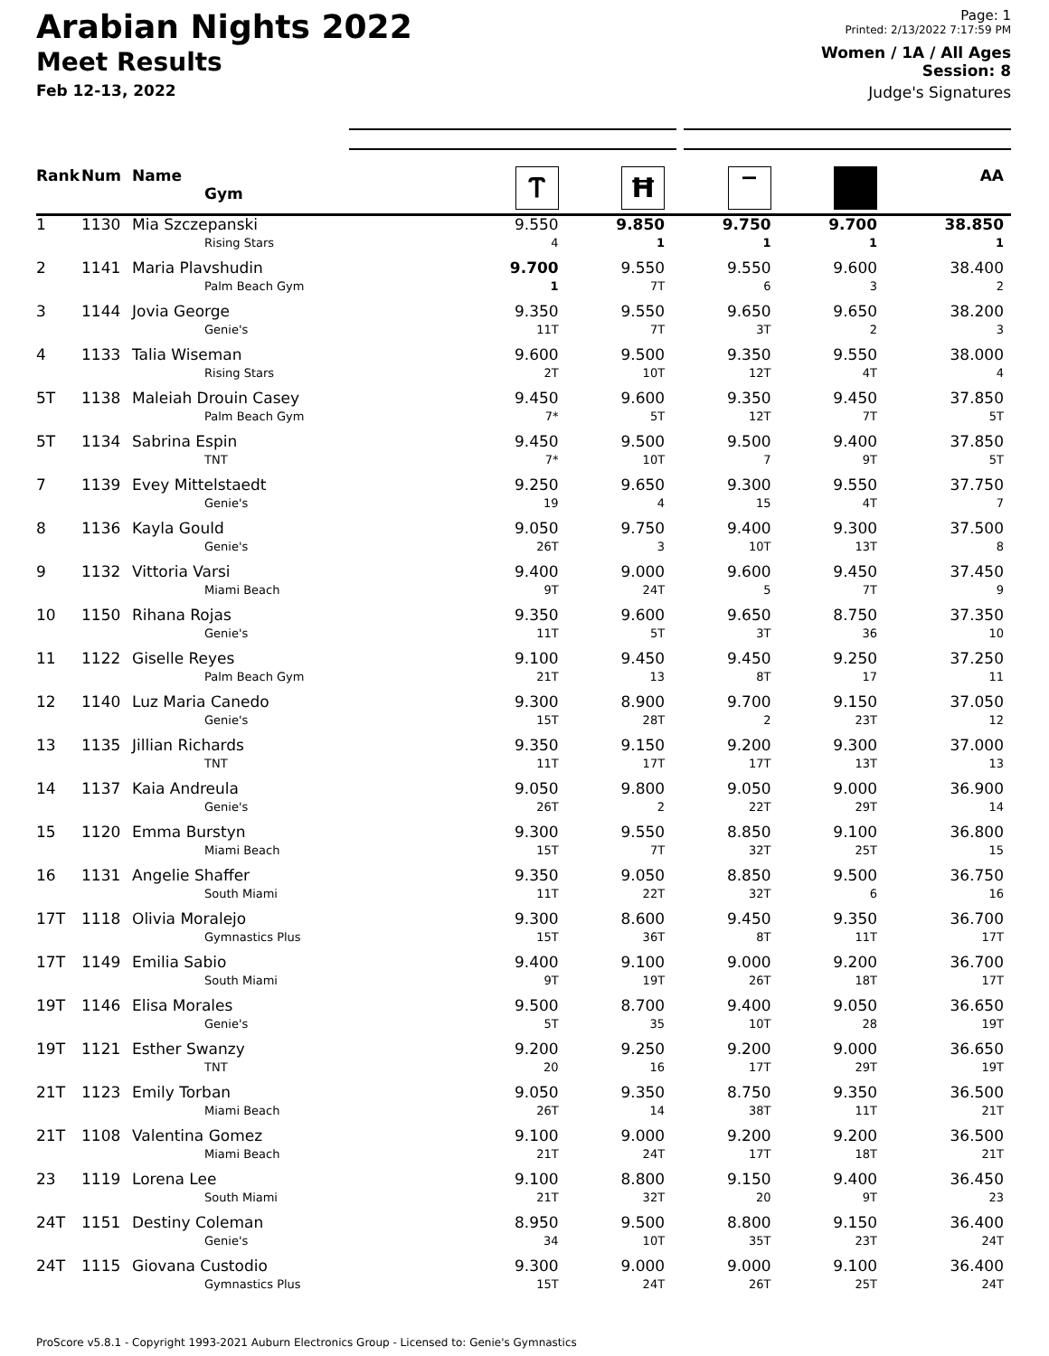Arabian Nights 2022
Meet Results
Feb 12-13, 2022
Page: 1
Printed: 2/13/2022 7:17:59 PM
Women / 1A / All Ages
Session: 8
Judge's Signatures
| Rank | Num | Name Gym | Ⲧ | Ħ | ‾ | ■ | AA |
| --- | --- | --- | --- | --- | --- | --- | --- |
| 1 | 1130 | Mia Szczepanski Rising Stars | 9.550 4 | 9.850 1 | 9.750 1 | 9.700 1 | 38.850 1 |
| 2 | 1141 | Maria Plavshudin Palm Beach Gym | 9.700 1 | 9.550 7T | 9.550 6 | 9.600 3 | 38.400 2 |
| 3 | 1144 | Jovia George Genie's | 9.350 11T | 9.550 7T | 9.650 3T | 9.650 2 | 38.200 3 |
| 4 | 1133 | Talia Wiseman Rising Stars | 9.600 2T | 9.500 10T | 9.350 12T | 9.550 4T | 38.000 4 |
| 5T | 1138 | Maleiah Drouin Casey Palm Beach Gym | 9.450 7* | 9.600 5T | 9.350 12T | 9.450 7T | 37.850 5T |
| 5T | 1134 | Sabrina Espin TNT | 9.450 7* | 9.500 10T | 9.500 7 | 9.400 9T | 37.850 5T |
| 7 | 1139 | Evey Mittelstaedt Genie's | 9.250 19 | 9.650 4 | 9.300 15 | 9.550 4T | 37.750 7 |
| 8 | 1136 | Kayla Gould Genie's | 9.050 26T | 9.750 3 | 9.400 10T | 9.300 13T | 37.500 8 |
| 9 | 1132 | Vittoria Varsi Miami Beach | 9.400 9T | 9.000 24T | 9.600 5 | 9.450 7T | 37.450 9 |
| 10 | 1150 | Rihana Rojas Genie's | 9.350 11T | 9.600 5T | 9.650 3T | 8.750 36 | 37.350 10 |
| 11 | 1122 | Giselle Reyes Palm Beach Gym | 9.100 21T | 9.450 13 | 9.450 8T | 9.250 17 | 37.250 11 |
| 12 | 1140 | Luz Maria Canedo Genie's | 9.300 15T | 8.900 28T | 9.700 2 | 9.150 23T | 37.050 12 |
| 13 | 1135 | Jillian Richards TNT | 9.350 11T | 9.150 17T | 9.200 17T | 9.300 13T | 37.000 13 |
| 14 | 1137 | Kaia Andreula Genie's | 9.050 26T | 9.800 2 | 9.050 22T | 9.000 29T | 36.900 14 |
| 15 | 1120 | Emma Burstyn Miami Beach | 9.300 15T | 9.550 7T | 8.850 32T | 9.100 25T | 36.800 15 |
| 16 | 1131 | Angelie Shaffer South Miami | 9.350 11T | 9.050 22T | 8.850 32T | 9.500 6 | 36.750 16 |
| 17T | 1118 | Olivia Moralejo Gymnastics Plus | 9.300 15T | 8.600 36T | 9.450 8T | 9.350 11T | 36.700 17T |
| 17T | 1149 | Emilia Sabio South Miami | 9.400 9T | 9.100 19T | 9.000 26T | 9.200 18T | 36.700 17T |
| 19T | 1146 | Elisa Morales Genie's | 9.500 5T | 8.700 35 | 9.400 10T | 9.050 28 | 36.650 19T |
| 19T | 1121 | Esther Swanzy TNT | 9.200 20 | 9.250 16 | 9.200 17T | 9.000 29T | 36.650 19T |
| 21T | 1123 | Emily Torban Miami Beach | 9.050 26T | 9.350 14 | 8.750 38T | 9.350 11T | 36.500 21T |
| 21T | 1108 | Valentina Gomez Miami Beach | 9.100 21T | 9.000 24T | 9.200 17T | 9.200 18T | 36.500 21T |
| 23 | 1119 | Lorena Lee South Miami | 9.100 21T | 8.800 32T | 9.150 20 | 9.400 9T | 36.450 23 |
| 24T | 1151 | Destiny Coleman Genie's | 8.950 34 | 9.500 10T | 8.800 35T | 9.150 23T | 36.400 24T |
| 24T | 1115 | Giovana Custodio Gymnastics Plus | 9.300 15T | 9.000 24T | 9.000 26T | 9.100 25T | 36.400 24T |
ProScore v5.8.1 - Copyright 1993-2021 Auburn Electronics Group - Licensed to: Genie's Gymnastics